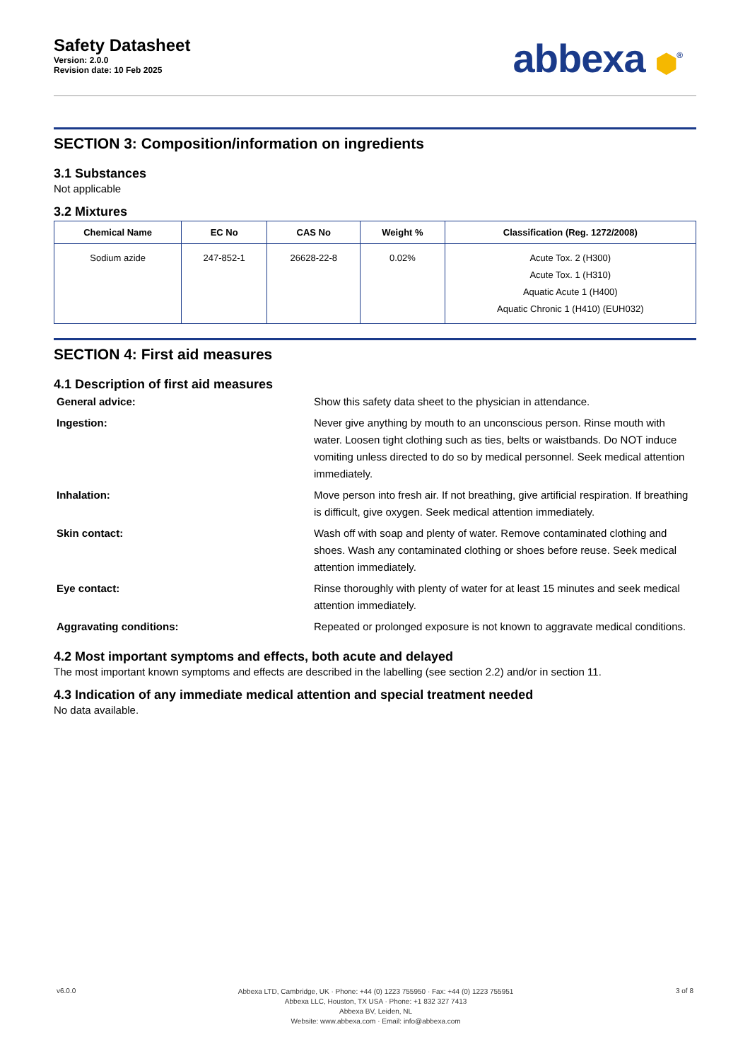Safety Datasheet
Version: 2.0.0
Revision date: 10 Feb 2025
abbexa ⬢<sup>®</sup>
SECTION 3: Composition/information on ingredients
3.1 Substances
Not applicable
3.2 Mixtures
| Chemical Name | EC No | CAS No | Weight % | Classification (Reg. 1272/2008) |
| --- | --- | --- | --- | --- |
| Sodium azide | 247-852-1 | 26628-22-8 | 0.02% | Acute Tox. 2 (H300) Acute Tox. 1 (H310) Aquatic Acute 1 (H400) Aquatic Chronic 1 (H410) (EUH032) |
SECTION 4: First aid measures
4.1 Description of first aid measures
General advice:
Show this safety data sheet to the physician in attendance.
Ingestion:
Never give anything by mouth to an unconscious person. Rinse mouth with water. Loosen tight clothing such as ties, belts or waistbands. Do NOT induce vomiting unless directed to do so by medical personnel. Seek medical attention immediately.
Inhalation:
Move person into fresh air. If not breathing, give artificial respiration. If breathing is difficult, give oxygen. Seek medical attention immediately.
Skin contact:
Wash off with soap and plenty of water. Remove contaminated clothing and shoes. Wash any contaminated clothing or shoes before reuse. Seek medical attention immediately.
Eye contact:
Rinse thoroughly with plenty of water for at least 15 minutes and seek medical attention immediately.
Aggravating conditions:
Repeated or prolonged exposure is not known to aggravate medical conditions.
4.2 Most important symptoms and effects, both acute and delayed
The most important known symptoms and effects are described in the labelling (see section 2.2) and/or in section 11.
4.3 Indication of any immediate medical attention and special treatment needed
No data available.
v6.0.0
Abbexa LTD, Cambridge, UK · Phone: +44 (0) 1223 755950 · Fax: +44 (0) 1223 755951
Abbexa LLC, Houston, TX USA · Phone: +1 832 327 7413
Abbexa BV, Leiden, NL
Website: www.abbexa.com · Email: info@abbexa.com
3 of 8